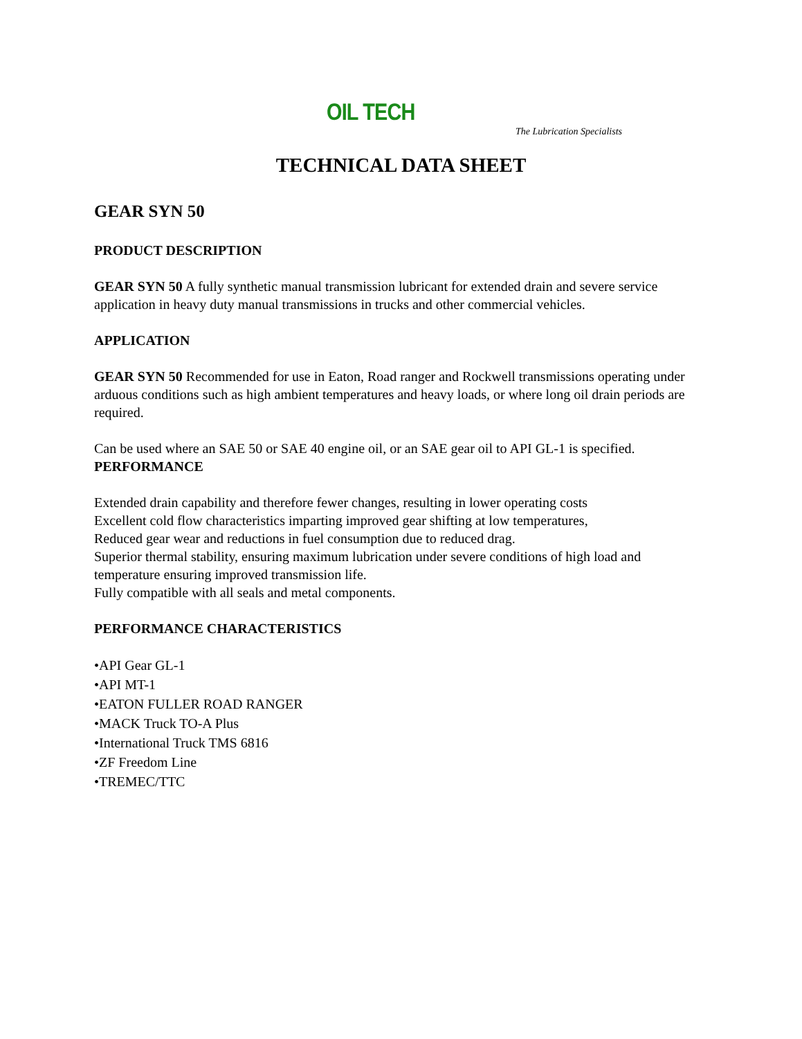OIL TECH
The Lubrication Specialists
TECHNICAL DATA SHEET
GEAR SYN 50
PRODUCT DESCRIPTION
GEAR SYN 50 A fully synthetic manual transmission lubricant for extended drain and severe service application in heavy duty manual transmissions in trucks and other commercial vehicles.
APPLICATION
GEAR SYN 50 Recommended for use in Eaton, Road ranger and Rockwell transmissions operating under arduous conditions such as high ambient temperatures and heavy loads, or where long oil drain periods are required.
Can be used where an SAE 50 or SAE 40 engine oil, or an SAE gear oil to API GL-1 is specified.
PERFORMANCE
Extended drain capability and therefore fewer changes, resulting in lower operating costs
Excellent cold flow characteristics imparting improved gear shifting at low temperatures,
Reduced gear wear and reductions in fuel consumption due to reduced drag.
Superior thermal stability, ensuring maximum lubrication under severe conditions of high load and temperature ensuring improved transmission life.
Fully compatible with all seals and metal components.
PERFORMANCE CHARACTERISTICS
•API Gear GL-1
•API MT-1
•EATON FULLER ROAD RANGER
•MACK Truck TO-A Plus
•International Truck TMS 6816
•ZF Freedom Line
•TREMEC/TTC